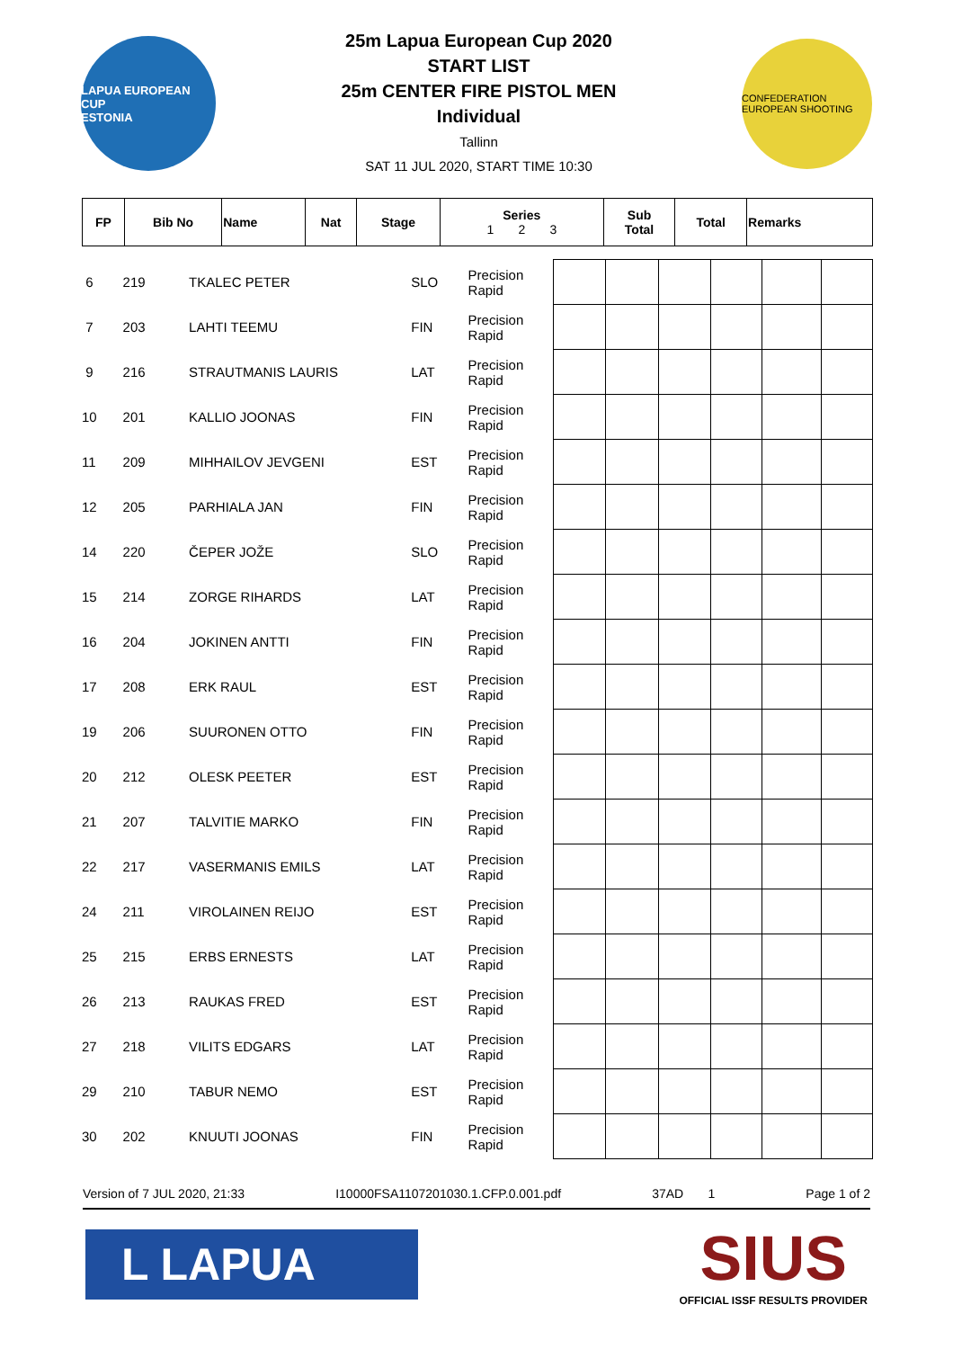LAPUA EUROPEAN CUP
ESTONIA
25m Lapua European Cup 2020
START LIST
25m CENTER FIRE PISTOL MEN
Individual
Tallinn
SAT 11 JUL 2020, START TIME 10:30
CONFEDERATION EUROPEAN SHOOTING
| FP | Bib No | Name | Nat | Stage | Series 1 2 3 | Sub Total | Total | Remarks |
| --- | --- | --- | --- | --- | --- | --- | --- | --- |
| 6 | 219 | TKALEC PETER | SLO | Precision Rapid | | | | | | |
| 7 | 203 | LAHTI TEEMU | FIN | Precision Rapid | | | | | | |
| 9 | 216 | STRAUTMANIS LAURIS | LAT | Precision Rapid | | | | | | |
| 10 | 201 | KALLIO JOONAS | FIN | Precision Rapid | | | | | | |
| 11 | 209 | MIHHAILOV JEVGENI | EST | Precision Rapid | | | | | | |
| 12 | 205 | PARHIALA JAN | FIN | Precision Rapid | | | | | | |
| 14 | 220 | ČEPER JOŽE | SLO | Precision Rapid | | | | | | |
| 15 | 214 | ZORGE RIHARDS | LAT | Precision Rapid | | | | | | |
| 16 | 204 | JOKINEN ANTTI | FIN | Precision Rapid | | | | | | |
| 17 | 208 | ERK RAUL | EST | Precision Rapid | | | | | | |
| 19 | 206 | SUURONEN OTTO | FIN | Precision Rapid | | | | | | |
| 20 | 212 | OLESK PEETER | EST | Precision Rapid | | | | | | |
| 21 | 207 | TALVITIE MARKO | FIN | Precision Rapid | | | | | | |
| 22 | 217 | VASERMANIS EMILS | LAT | Precision Rapid | | | | | | |
| 24 | 211 | VIROLAINEN REIJO | EST | Precision Rapid | | | | | | |
| 25 | 215 | ERBS ERNESTS | LAT | Precision Rapid | | | | | | |
| 26 | 213 | RAUKAS FRED | EST | Precision Rapid | | | | | | |
| 27 | 218 | VILITS EDGARS | LAT | Precision Rapid | | | | | | |
| 29 | 210 | TABUR NEMO | EST | Precision Rapid | | | | | | |
| 30 | 202 | KNUUTI JOONAS | FIN | Precision Rapid | | | | | | |
Version of 7 JUL 2020, 21:33 I10000FSA1107201030.1.CFP.0.001.pdf 37AD 1 Page 1 of 2
L LAPUA
SIUS
OFFICIAL ISSF RESULTS PROVIDER